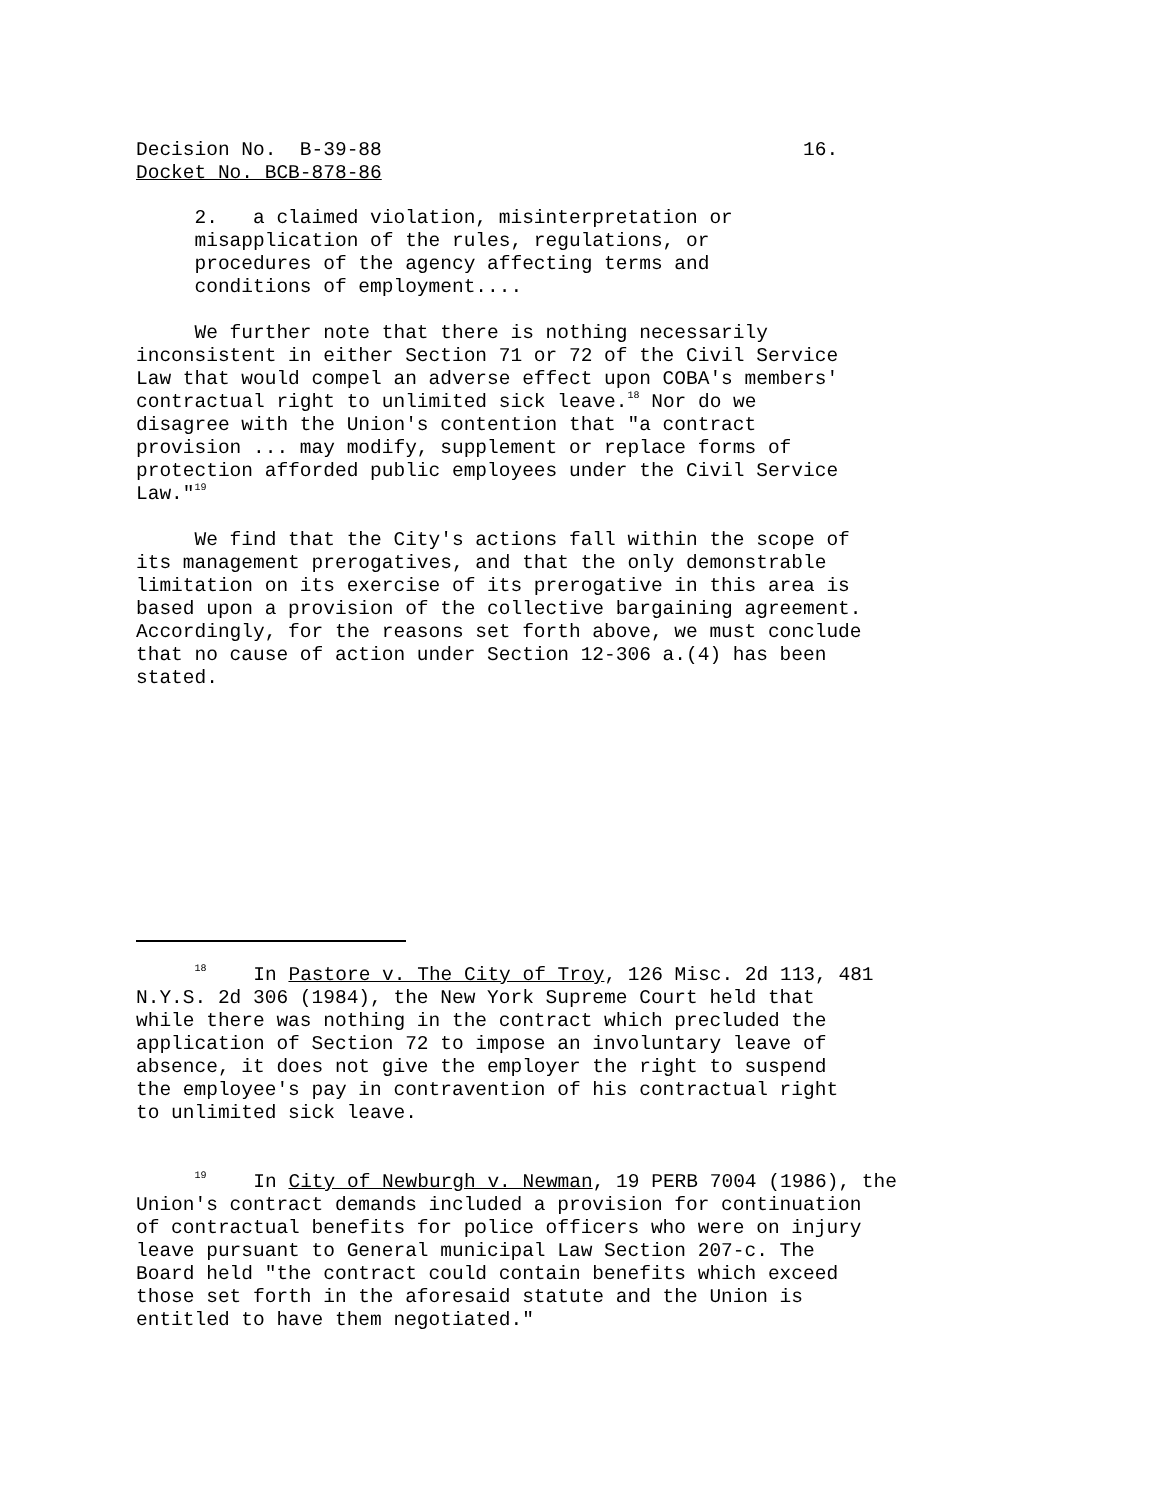Decision No. B-39-88 16.
Docket No. BCB-878-86
2. a claimed violation, misinterpretation or misapplication of the rules, regulations, or procedures of the agency affecting terms and conditions of employment....
We further note that there is nothing necessarily inconsistent in either Section 71 or 72 of the Civil Service Law that would compel an adverse effect upon COBA's members' contractual right to unlimited sick leave.<sup>18</sup> Nor do we disagree with the Union's contention that "a contract provision ... may modify, supplement or replace forms of protection afforded public employees under the Civil Service Law."<sup>19</sup>
We find that the City's actions fall within the scope of its management prerogatives, and that the only demonstrable limitation on its exercise of its prerogative in this area is based upon a provision of the collective bargaining agreement. Accordingly, for the reasons set forth above, we must conclude that no cause of action under Section 12-306 a.(4) has been stated.
<sup>18</sup> In Pastore v. The City of Troy, 126 Misc. 2d 113, 481 N.Y.S. 2d 306 (1984), the New York Supreme Court held that while there was nothing in the contract which precluded the application of Section 72 to impose an involuntary leave of absence, it does not give the employer the right to suspend the employee's pay in contravention of his contractual right to unlimited sick leave.
<sup>19</sup> In City of Newburgh v. Newman, 19 PERB 7004 (1986), the Union's contract demands included a provision for continuation of contractual benefits for police officers who were on injury leave pursuant to General municipal Law Section 207-c. The Board held "the contract could contain benefits which exceed those set forth in the aforesaid statute and the Union is entitled to have them negotiated."